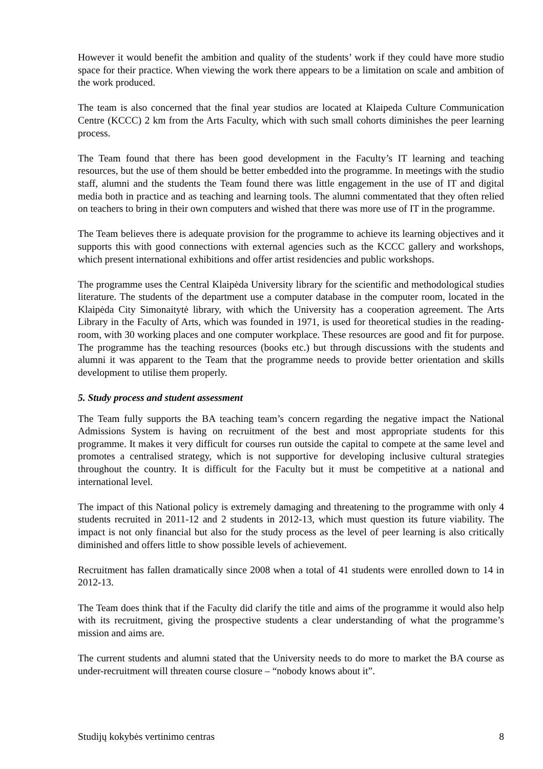However it would benefit the ambition and quality of the students’ work if they could have more studio space for their practice. When viewing the work there appears to be a limitation on scale and ambition of the work produced.
The team is also concerned that the final year studios are located at Klaipeda Culture Communication Centre (KCCC) 2 km from the Arts Faculty, which with such small cohorts diminishes the peer learning process.
The Team found that there has been good development in the Faculty’s IT learning and teaching resources, but the use of them should be better embedded into the programme. In meetings with the studio staff, alumni and the students the Team found there was little engagement in the use of IT and digital media both in practice and as teaching and learning tools. The alumni commentated that they often relied on teachers to bring in their own computers and wished that there was more use of IT in the programme.
The Team believes there is adequate provision for the programme to achieve its learning objectives and it supports this with good connections with external agencies such as the KCCC gallery and workshops, which present international exhibitions and offer artist residencies and public workshops.
The programme uses the Central Klaipėda University library for the scientific and methodological studies literature. The students of the department use a computer database in the computer room, located in the Klaipėda City Simonaitytė library, with which the University has a cooperation agreement. The Arts Library in the Faculty of Arts, which was founded in 1971, is used for theoretical studies in the reading-room, with 30 working places and one computer workplace. These resources are good and fit for purpose. The programme has the teaching resources (books etc.) but through discussions with the students and alumni it was apparent to the Team that the programme needs to provide better orientation and skills development to utilise them properly.
5. Study process and student assessment
The Team fully supports the BA teaching team’s concern regarding the negative impact the National Admissions System is having on recruitment of the best and most appropriate students for this programme. It makes it very difficult for courses run outside the capital to compete at the same level and promotes a centralised strategy, which is not supportive for developing inclusive cultural strategies throughout the country. It is difficult for the Faculty but it must be competitive at a national and international level.
The impact of this National policy is extremely damaging and threatening to the programme with only 4 students recruited in 2011-12 and 2 students in 2012-13, which must question its future viability. The impact is not only financial but also for the study process as the level of peer learning is also critically diminished and offers little to show possible levels of achievement.
Recruitment has fallen dramatically since 2008 when a total of 41 students were enrolled down to 14 in 2012-13.
The Team does think that if the Faculty did clarify the title and aims of the programme it would also help with its recruitment, giving the prospective students a clear understanding of what the programme’s mission and aims are.
The current students and alumni stated that the University needs to do more to market the BA course as under-recruitment will threaten course closure – “nobody knows about it”.
Studijų kokybės vertinimo centras 8